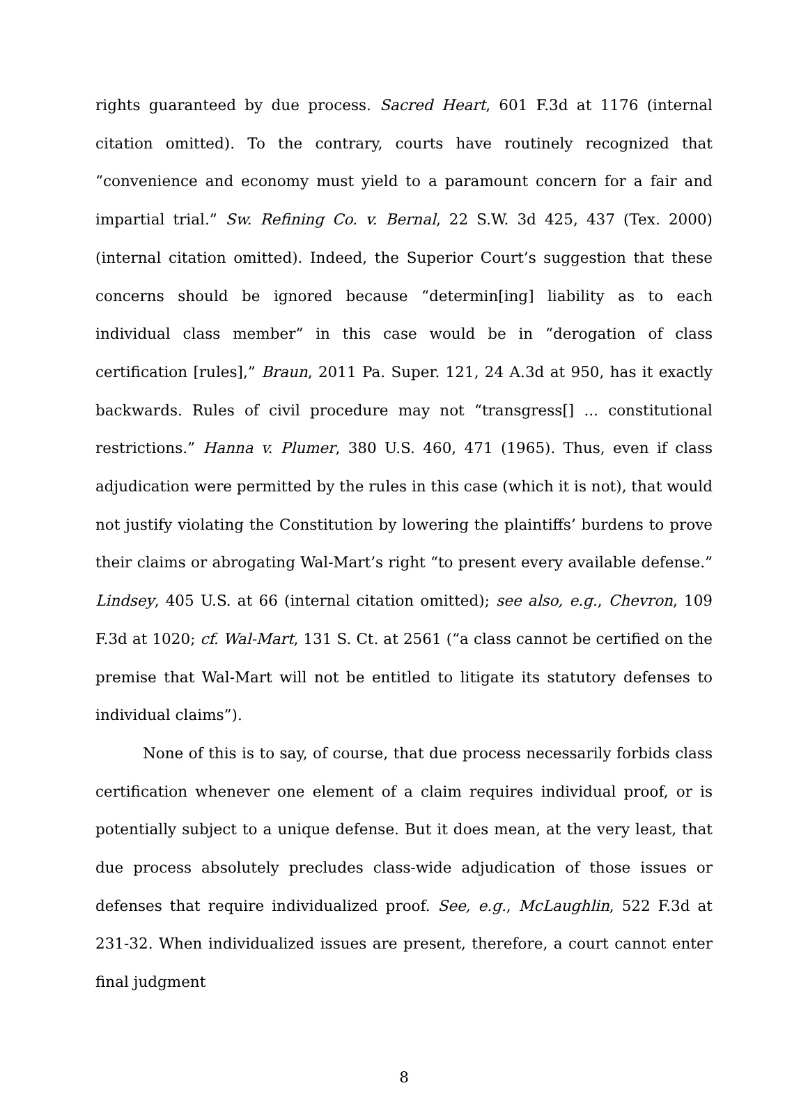rights guaranteed by due process. Sacred Heart, 601 F.3d at 1176 (internal citation omitted). To the contrary, courts have routinely recognized that “convenience and economy must yield to a paramount concern for a fair and impartial trial.” Sw. Refining Co. v. Bernal, 22 S.W. 3d 425, 437 (Tex. 2000) (internal citation omitted). Indeed, the Superior Court’s suggestion that these concerns should be ignored because “determin[ing] liability as to each individual class member” in this case would be in “derogation of class certification [rules],” Braun, 2011 Pa. Super. 121, 24 A.3d at 950, has it exactly backwards. Rules of civil procedure may not “transgress[] ... constitutional restrictions.” Hanna v. Plumer, 380 U.S. 460, 471 (1965). Thus, even if class adjudication were permitted by the rules in this case (which it is not), that would not justify violating the Constitution by lowering the plaintiffs’ burdens to prove their claims or abrogating Wal-Mart’s right “to present every available defense.” Lindsey, 405 U.S. at 66 (internal citation omitted); see also, e.g., Chevron, 109 F.3d at 1020; cf. Wal-Mart, 131 S. Ct. at 2561 (“a class cannot be certified on the premise that Wal-Mart will not be entitled to litigate its statutory defenses to individual claims”).
None of this is to say, of course, that due process necessarily forbids class certification whenever one element of a claim requires individual proof, or is potentially subject to a unique defense. But it does mean, at the very least, that due process absolutely precludes class-wide adjudication of those issues or defenses that require individualized proof. See, e.g., McLaughlin, 522 F.3d at 231-32. When individualized issues are present, therefore, a court cannot enter final judgment
8